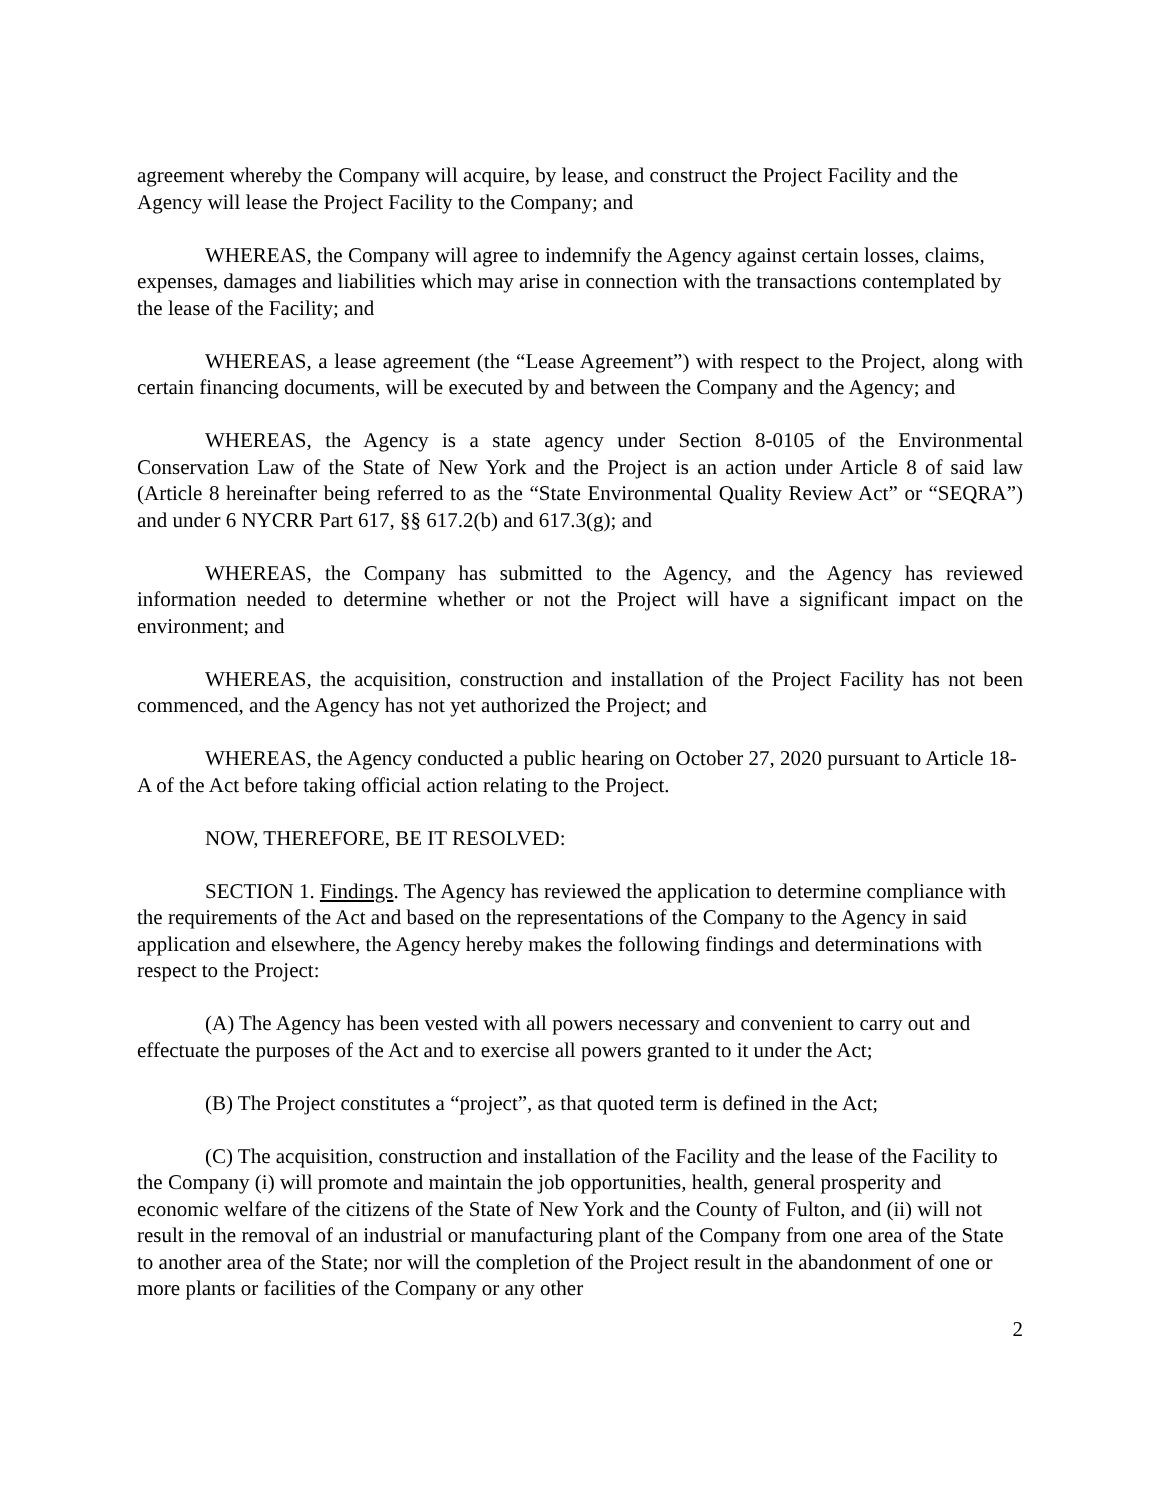agreement whereby the Company will acquire, by lease, and construct the Project Facility and the Agency will lease the Project Facility to the Company; and
WHEREAS, the Company will agree to indemnify the Agency against certain losses, claims, expenses, damages and liabilities which may arise in connection with the transactions contemplated by the lease of the Facility; and
WHEREAS, a lease agreement (the “Lease Agreement”) with respect to the Project, along with certain financing documents, will be executed by and between the Company and the Agency; and
WHEREAS, the Agency is a state agency under Section 8-0105 of the Environmental Conservation Law of the State of New York and the Project is an action under Article 8 of said law (Article 8 hereinafter being referred to as the “State Environmental Quality Review Act” or “SEQRA”) and under 6 NYCRR Part 617, §§ 617.2(b) and 617.3(g); and
WHEREAS, the Company has submitted to the Agency, and the Agency has reviewed information needed to determine whether or not the Project will have a significant impact on the environment; and
WHEREAS, the acquisition, construction and installation of the Project Facility has not been commenced, and the Agency has not yet authorized the Project; and
WHEREAS, the Agency conducted a public hearing on October 27, 2020 pursuant to Article 18-A of the Act before taking official action relating to the Project.
NOW, THEREFORE, BE IT RESOLVED:
SECTION 1. Findings. The Agency has reviewed the application to determine compliance with the requirements of the Act and based on the representations of the Company to the Agency in said application and elsewhere, the Agency hereby makes the following findings and determinations with respect to the Project:
(A) The Agency has been vested with all powers necessary and convenient to carry out and effectuate the purposes of the Act and to exercise all powers granted to it under the Act;
(B) The Project constitutes a “project”, as that quoted term is defined in the Act;
(C) The acquisition, construction and installation of the Facility and the lease of the Facility to the Company (i) will promote and maintain the job opportunities, health, general prosperity and economic welfare of the citizens of the State of New York and the County of Fulton, and (ii) will not result in the removal of an industrial or manufacturing plant of the Company from one area of the State to another area of the State; nor will the completion of the Project result in the abandonment of one or more plants or facilities of the Company or any other
2